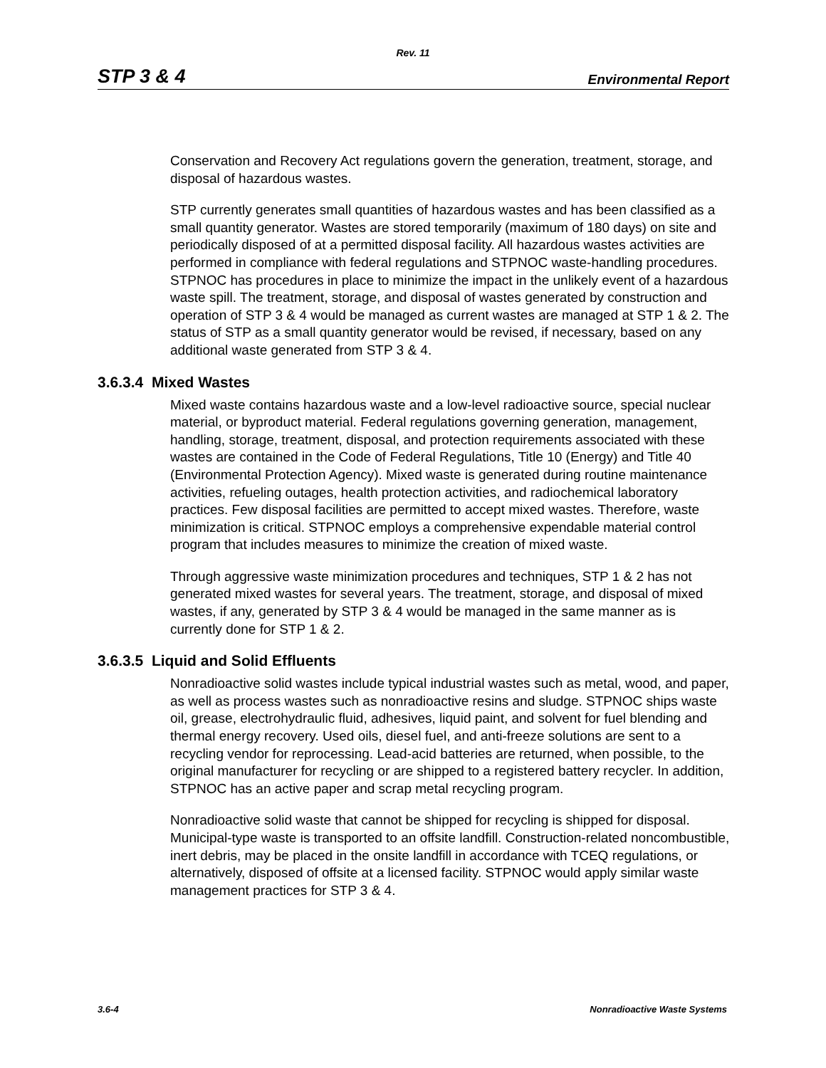Rev. 11
STP 3 & 4 Environmental Report
Conservation and Recovery Act regulations govern the generation, treatment, storage, and disposal of hazardous wastes.
STP currently generates small quantities of hazardous wastes and has been classified as a small quantity generator. Wastes are stored temporarily (maximum of 180 days) on site and periodically disposed of at a permitted disposal facility. All hazardous wastes activities are performed in compliance with federal regulations and STPNOC waste-handling procedures. STPNOC has procedures in place to minimize the impact in the unlikely event of a hazardous waste spill. The treatment, storage, and disposal of wastes generated by construction and operation of STP 3 & 4 would be managed as current wastes are managed at STP 1 & 2. The status of STP as a small quantity generator would be revised, if necessary, based on any additional waste generated from STP 3 & 4.
3.6.3.4 Mixed Wastes
Mixed waste contains hazardous waste and a low-level radioactive source, special nuclear material, or byproduct material. Federal regulations governing generation, management, handling, storage, treatment, disposal, and protection requirements associated with these wastes are contained in the Code of Federal Regulations, Title 10 (Energy) and Title 40 (Environmental Protection Agency). Mixed waste is generated during routine maintenance activities, refueling outages, health protection activities, and radiochemical laboratory practices. Few disposal facilities are permitted to accept mixed wastes. Therefore, waste minimization is critical. STPNOC employs a comprehensive expendable material control program that includes measures to minimize the creation of mixed waste.
Through aggressive waste minimization procedures and techniques, STP 1 & 2 has not generated mixed wastes for several years. The treatment, storage, and disposal of mixed wastes, if any, generated by STP 3 & 4 would be managed in the same manner as is currently done for STP 1 & 2.
3.6.3.5 Liquid and Solid Effluents
Nonradioactive solid wastes include typical industrial wastes such as metal, wood, and paper, as well as process wastes such as nonradioactive resins and sludge. STPNOC ships waste oil, grease, electrohydraulic fluid, adhesives, liquid paint, and solvent for fuel blending and thermal energy recovery. Used oils, diesel fuel, and anti-freeze solutions are sent to a recycling vendor for reprocessing. Lead-acid batteries are returned, when possible, to the original manufacturer for recycling or are shipped to a registered battery recycler. In addition, STPNOC has an active paper and scrap metal recycling program.
Nonradioactive solid waste that cannot be shipped for recycling is shipped for disposal. Municipal-type waste is transported to an offsite landfill. Construction-related noncombustible, inert debris, may be placed in the onsite landfill in accordance with TCEQ regulations, or alternatively, disposed of offsite at a licensed facility. STPNOC would apply similar waste management practices for STP 3 & 4.
3.6-4 Nonradioactive Waste Systems